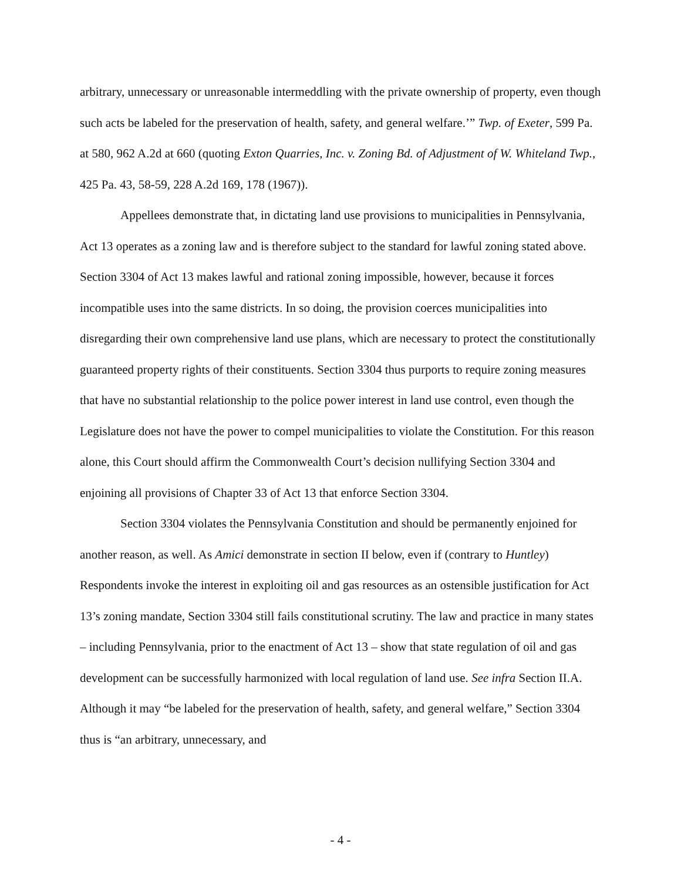arbitrary, unnecessary or unreasonable intermeddling with the private ownership of property, even though such acts be labeled for the preservation of health, safety, and general welfare.’” Twp. of Exeter, 599 Pa. at 580, 962 A.2d at 660 (quoting Exton Quarries, Inc. v. Zoning Bd. of Adjustment of W. Whiteland Twp., 425 Pa. 43, 58-59, 228 A.2d 169, 178 (1967)).
Appellees demonstrate that, in dictating land use provisions to municipalities in Pennsylvania, Act 13 operates as a zoning law and is therefore subject to the standard for lawful zoning stated above. Section 3304 of Act 13 makes lawful and rational zoning impossible, however, because it forces incompatible uses into the same districts. In so doing, the provision coerces municipalities into disregarding their own comprehensive land use plans, which are necessary to protect the constitutionally guaranteed property rights of their constituents. Section 3304 thus purports to require zoning measures that have no substantial relationship to the police power interest in land use control, even though the Legislature does not have the power to compel municipalities to violate the Constitution. For this reason alone, this Court should affirm the Commonwealth Court’s decision nullifying Section 3304 and enjoining all provisions of Chapter 33 of Act 13 that enforce Section 3304.
Section 3304 violates the Pennsylvania Constitution and should be permanently enjoined for another reason, as well. As Amici demonstrate in section II below, even if (contrary to Huntley) Respondents invoke the interest in exploiting oil and gas resources as an ostensible justification for Act 13’s zoning mandate, Section 3304 still fails constitutional scrutiny. The law and practice in many states – including Pennsylvania, prior to the enactment of Act 13 – show that state regulation of oil and gas development can be successfully harmonized with local regulation of land use. See infra Section II.A. Although it may “be labeled for the preservation of health, safety, and general welfare,” Section 3304 thus is “an arbitrary, unnecessary, and
- 4 -